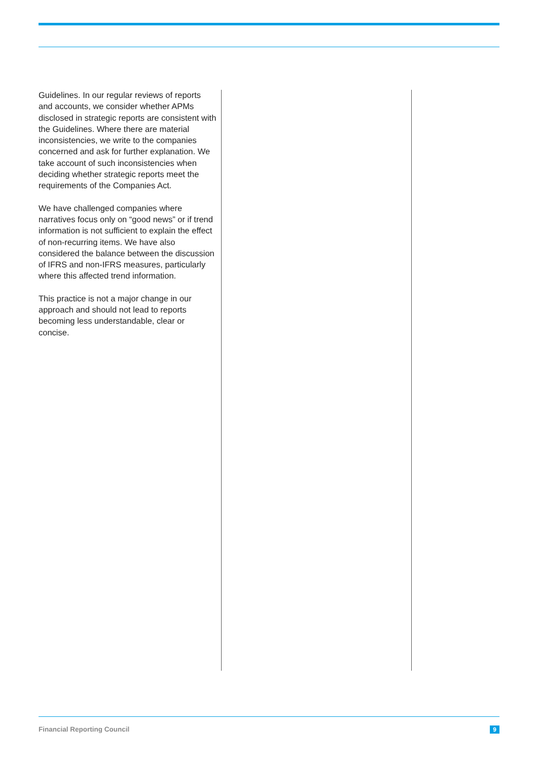Guidelines. In our regular reviews of reports and accounts, we consider whether APMs disclosed in strategic reports are consistent with the Guidelines. Where there are material inconsistencies, we write to the companies concerned and ask for further explanation. We take account of such inconsistencies when deciding whether strategic reports meet the requirements of the Companies Act.
We have challenged companies where narratives focus only on “good news” or if trend information is not sufficient to explain the effect of non-recurring items. We have also considered the balance between the discussion of IFRS and non-IFRS measures, particularly where this affected trend information.
This practice is not a major change in our approach and should not lead to reports becoming less understandable, clear or concise.
Financial Reporting Council 9